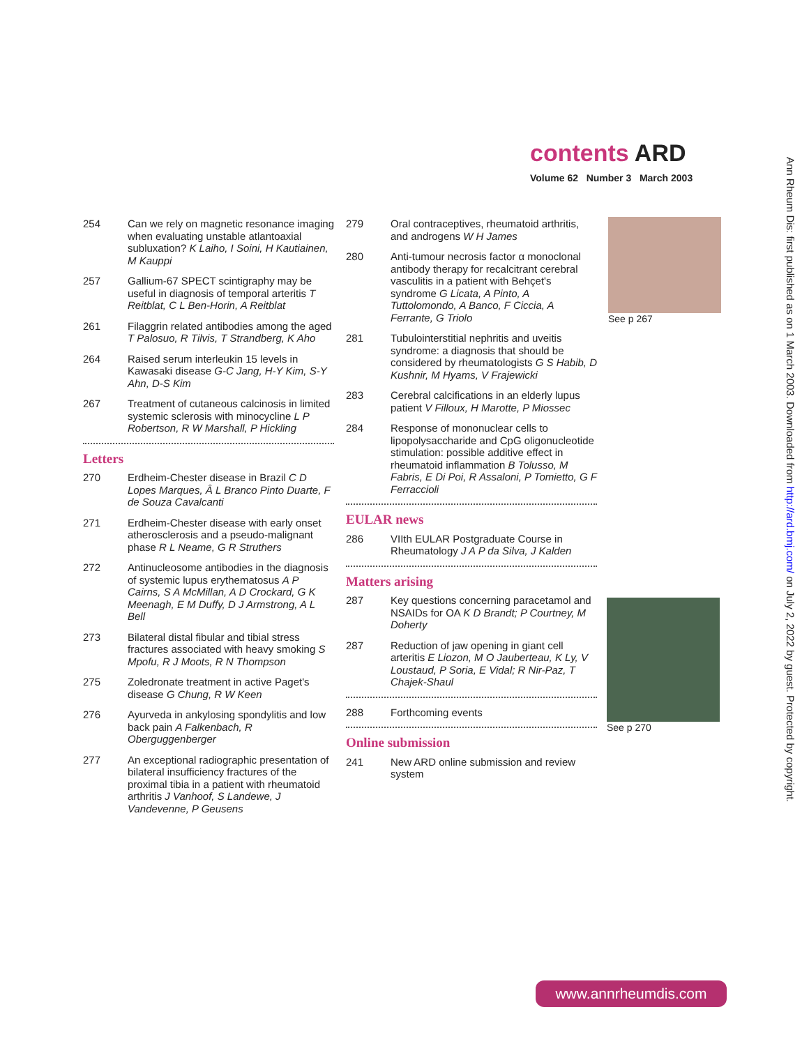contents ARD
Volume 62 Number 3 March 2003
254 Can we rely on magnetic resonance imaging when evaluating unstable atlantoaxial subluxation? K Laiho, I Soini, H Kautiainen, M Kauppi
257 Gallium-67 SPECT scintigraphy may be useful in diagnosis of temporal arteritis T Reitblat, C L Ben-Horin, A Reitblat
261 Filaggrin related antibodies among the aged T Palosuo, R Tilvis, T Strandberg, K Aho
264 Raised serum interleukin 15 levels in Kawasaki disease G-C Jang, H-Y Kim, S-Y Ahn, D-S Kim
267 Treatment of cutaneous calcinosis in limited systemic sclerosis with minocycline L P Robertson, R W Marshall, P Hickling
Letters
270 Erdheim-Chester disease in Brazil C D Lopes Marques, Â L Branco Pinto Duarte, F de Souza Cavalcanti
271 Erdheim-Chester disease with early onset atherosclerosis and a pseudo-malignant phase R L Neame, G R Struthers
272 Antinucleosome antibodies in the diagnosis of systemic lupus erythematosus A P Cairns, S A McMillan, A D Crockard, G K Meenagh, E M Duffy, D J Armstrong, A L Bell
273 Bilateral distal fibular and tibial stress fractures associated with heavy smoking S Mpofu, R J Moots, R N Thompson
275 Zoledronate treatment in active Paget's disease G Chung, R W Keen
276 Ayurveda in ankylosing spondylitis and low back pain A Falkenbach, R Oberguggenberger
277 An exceptional radiographic presentation of bilateral insufficiency fractures of the proximal tibia in a patient with rheumatoid arthritis J Vanhoof, S Landewe, J Vandevenne, P Geusens
279 Oral contraceptives, rheumatoid arthritis, and androgens W H James
280 Anti-tumour necrosis factor α monoclonal antibody therapy for recalcitrant cerebral vasculitis in a patient with Behçet's syndrome G Licata, A Pinto, A Tuttolomondo, A Banco, F Ciccia, A Ferrante, G Triolo
281 Tubulointerstitial nephritis and uveitis syndrome: a diagnosis that should be considered by rheumatologists G S Habib, D Kushnir, M Hyams, V Frajewicki
283 Cerebral calcifications in an elderly lupus patient V Filloux, H Marotte, P Miossec
284 Response of mononuclear cells to lipopolysaccharide and CpG oligonucleotide stimulation: possible additive effect in rheumatoid inflammation B Tolusso, M Fabris, E Di Poi, R Assaloni, P Tomietto, G F Ferraccioli
EULAR news
286 VIIth EULAR Postgraduate Course in Rheumatology J A P da Silva, J Kalden
Matters arising
287 Key questions concerning paracetamol and NSAIDs for OA K D Brandt; P Courtney, M Doherty
287 Reduction of jaw opening in giant cell arteritis E Liozon, M O Jauberteau, K Ly, V Loustaud, P Soria, E Vidal; R Nir-Paz, T Chajek-Shaul
288 Forthcoming events
Online submission
241 New ARD online submission and review system
See p 267
See p 270
Ann Rheum Dis: first published as on 1 March 2003. Downloaded from http://ard.bmj.com/ on July 2, 2022 by guest. Protected by copyright.
www.annrheumdis.com